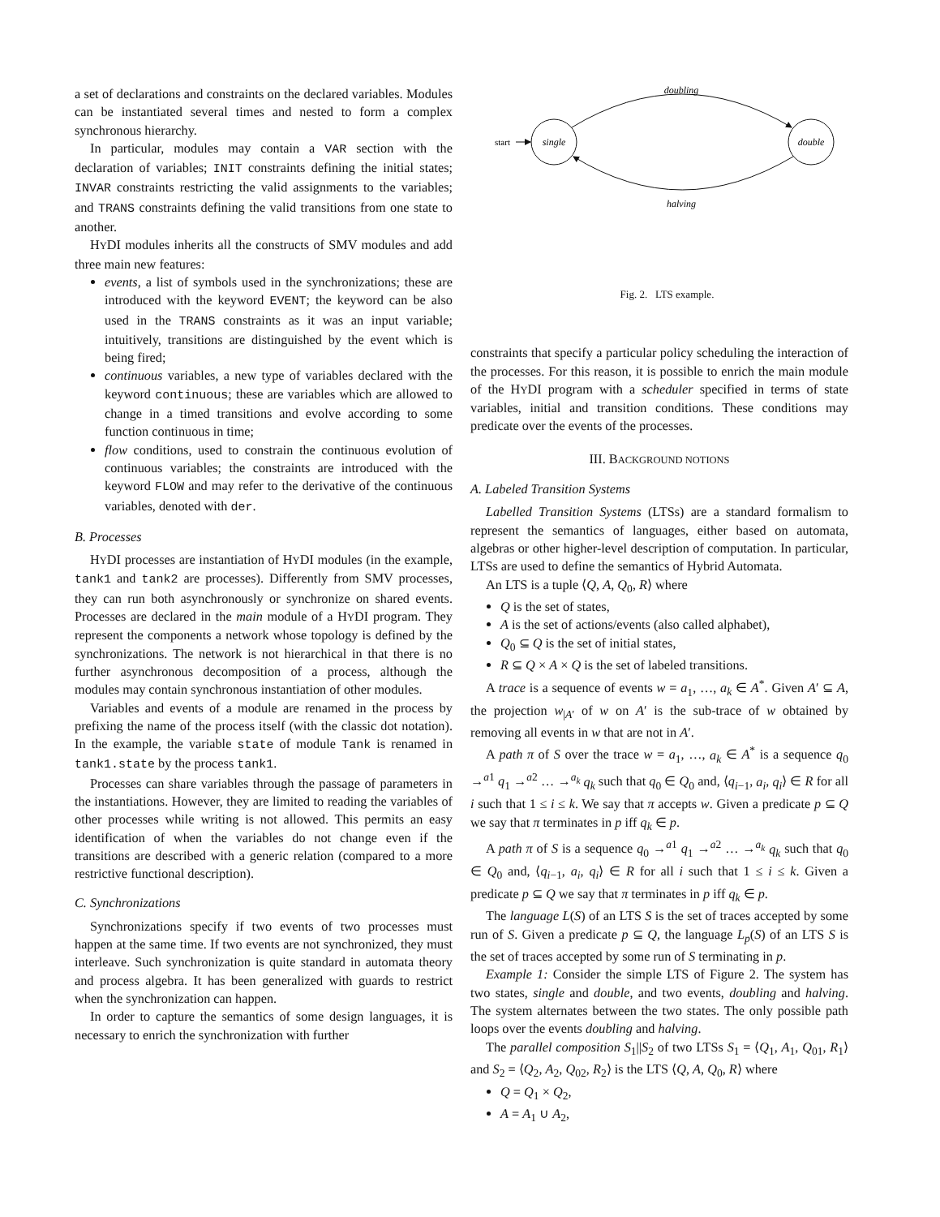a set of declarations and constraints on the declared variables. Modules can be instantiated several times and nested to form a complex synchronous hierarchy.
In particular, modules may contain a VAR section with the declaration of variables; INIT constraints defining the initial states; INVAR constraints restricting the valid assignments to the variables; and TRANS constraints defining the valid transitions from one state to another.
HYDI modules inherits all the constructs of SMV modules and add three main new features:
events, a list of symbols used in the synchronizations; these are introduced with the keyword EVENT; the keyword can be also used in the TRANS constraints as it was an input variable; intuitively, transitions are distinguished by the event which is being fired;
continuous variables, a new type of variables declared with the keyword continuous; these are variables which are allowed to change in a timed transitions and evolve according to some function continuous in time;
flow conditions, used to constrain the continuous evolution of continuous variables; the constraints are introduced with the keyword FLOW and may refer to the derivative of the continuous variables, denoted with der.
B. Processes
HYDI processes are instantiation of HYDI modules (in the example, tank1 and tank2 are processes). Differently from SMV processes, they can run both asynchronously or synchronize on shared events. Processes are declared in the main module of a HYDI program. They represent the components a network whose topology is defined by the synchronizations. The network is not hierarchical in that there is no further asynchronous decomposition of a process, although the modules may contain synchronous instantiation of other modules.
Variables and events of a module are renamed in the process by prefixing the name of the process itself (with the classic dot notation). In the example, the variable state of module Tank is renamed in tank1.state by the process tank1.
Processes can share variables through the passage of parameters in the instantiations. However, they are limited to reading the variables of other processes while writing is not allowed. This permits an easy identification of when the variables do not change even if the transitions are described with a generic relation (compared to a more restrictive functional description).
C. Synchronizations
Synchronizations specify if two events of two processes must happen at the same time. If two events are not synchronized, they must interleave. Such synchronization is quite standard in automata theory and process algebra. It has been generalized with guards to restrict when the synchronization can happen.
In order to capture the semantics of some design languages, it is necessary to enrich the synchronization with further
start
single
double
doubling
halving
Fig. 2. LTS example.
constraints that specify a particular policy scheduling the interaction of the processes. For this reason, it is possible to enrich the main module of the HYDI program with a scheduler specified in terms of state variables, initial and transition conditions. These conditions may predicate over the events of the processes.
III. BACKGROUND NOTIONS
A. Labeled Transition Systems
Labelled Transition Systems (LTSs) are a standard formalism to represent the semantics of languages, either based on automata, algebras or other higher-level description of computation. In particular, LTSs are used to define the semantics of Hybrid Automata.
An LTS is a tuple ⟨Q, A, Q<sub>0</sub>, R⟩ where
Q is the set of states,
A is the set of actions/events (also called alphabet),
Q<sub>0</sub> ⊆ Q is the set of initial states,
R ⊆ Q × A × Q is the set of labeled transitions.
A trace is a sequence of events w = a<sub>1</sub>, …, a<sub>k</sub> ∈ A<sup>*</sup>. Given A′ ⊆ A, the projection w<sub>|A′</sub> of w on A′ is the sub-trace of w obtained by removing all events in w that are not in A′.
A path π of S over the trace w = a<sub>1</sub>, …, a<sub>k</sub> ∈ A<sup>*</sup> is a sequence q<sub>0</sub> →<sup>a1</sup> q<sub>1</sub> →<sup>a2</sup> … →<sup>a<sub>k</sub></sup> q<sub>k</sub> such that q<sub>0</sub> ∈ Q<sub>0</sub> and, ⟨q<sub>i−1</sub>, a<sub>i</sub>, q<sub>i</sub>⟩ ∈ R for all i such that 1 ≤ i ≤ k. We say that π accepts w. Given a predicate p ⊆ Q we say that π terminates in p iff q<sub>k</sub> ∈ p.
A path π of S is a sequence q<sub>0</sub> →<sup>a1</sup> q<sub>1</sub> →<sup>a2</sup> … →<sup>a<sub>k</sub></sup> q<sub>k</sub> such that q<sub>0</sub> ∈ Q<sub>0</sub> and, ⟨q<sub>i−1</sub>, a<sub>i</sub>, q<sub>i</sub>⟩ ∈ R for all i such that 1 ≤ i ≤ k. Given a predicate p ⊆ Q we say that π terminates in p iff q<sub>k</sub> ∈ p.
The language L(S) of an LTS S is the set of traces accepted by some run of S. Given a predicate p ⊆ Q, the language L<sub>p</sub>(S) of an LTS S is the set of traces accepted by some run of S terminating in p.
Example 1: Consider the simple LTS of Figure 2. The system has two states, single and double, and two events, doubling and halving. The system alternates between the two states. The only possible path loops over the events doubling and halving.
The parallel composition S<sub>1</sub>||S<sub>2</sub> of two LTSs S<sub>1</sub> = ⟨Q<sub>1</sub>, A<sub>1</sub>, Q<sub>01</sub>, R<sub>1</sub>⟩ and S<sub>2</sub> = ⟨Q<sub>2</sub>, A<sub>2</sub>, Q<sub>02</sub>, R<sub>2</sub>⟩ is the LTS ⟨Q, A, Q<sub>0</sub>, R⟩ where
Q = Q<sub>1</sub> × Q<sub>2</sub>,
A = A<sub>1</sub> ∪ A<sub>2</sub>,